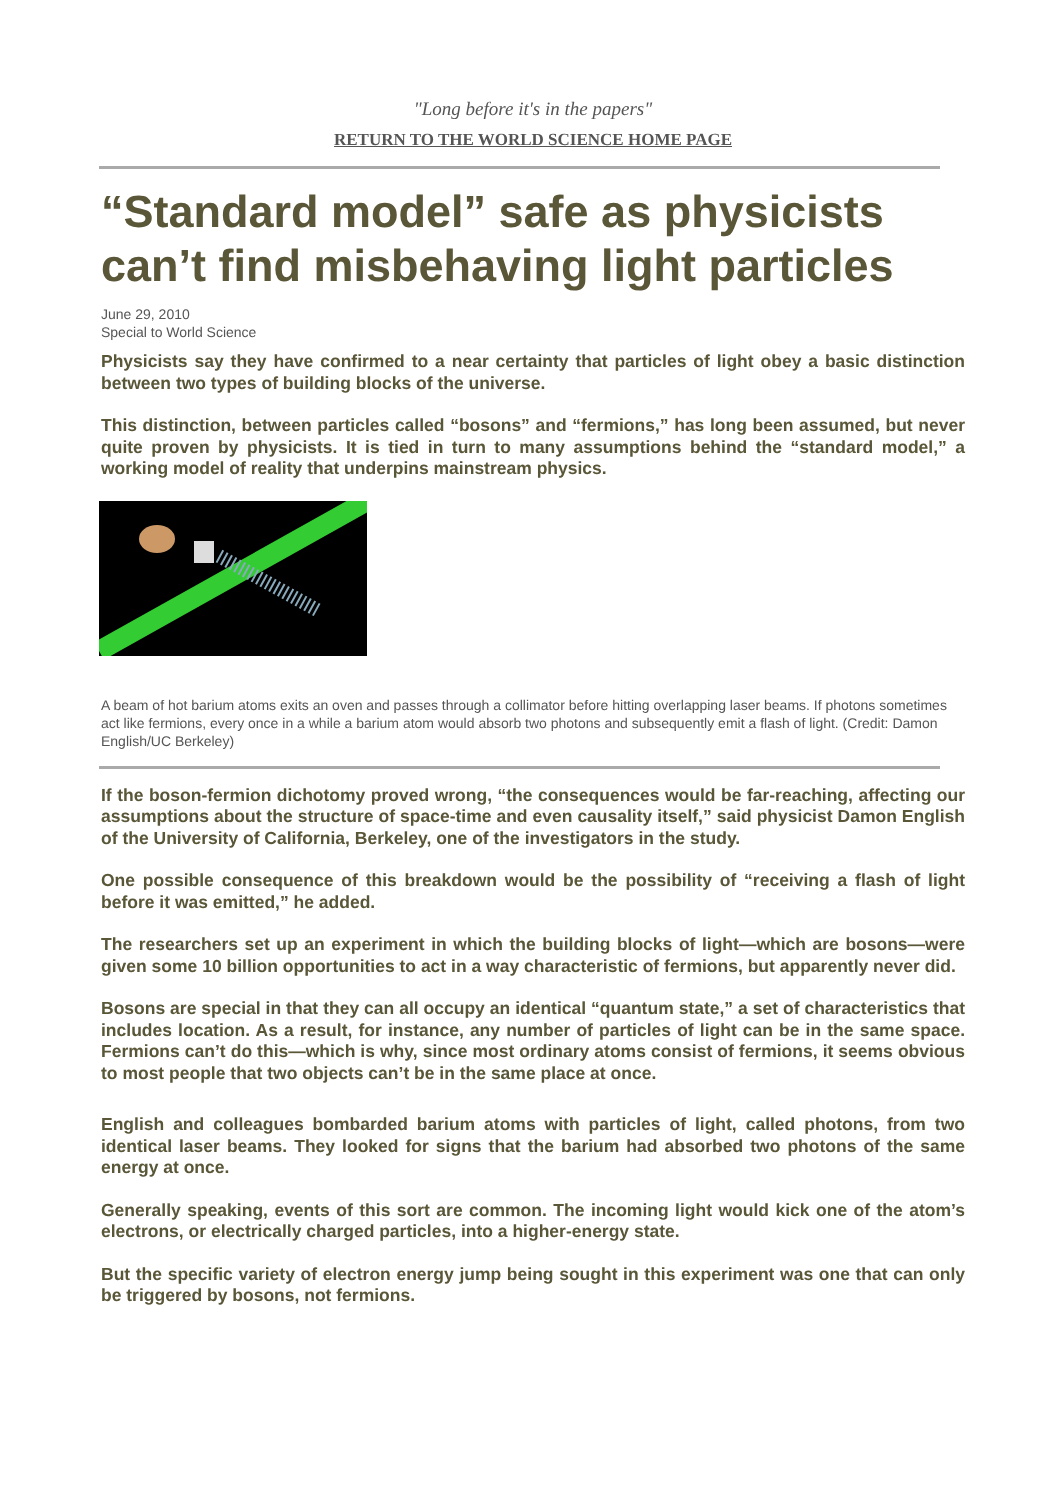"Long before it's in the papers"
RETURN TO THE WORLD SCIENCE HOME PAGE
“Standard model” safe as physicists can’t find misbehaving light particles
June 29, 2010
Special to World Science
Physicists say they have confirmed to a near certainty that particles of light obey a basic distinction between two types of building blocks of the universe.
This distinction, between particles called “bosons” and “fermions,” has long been assumed, but never quite proven by physicists. It is tied in turn to many assumptions behind the “standard model,” a working model of reality that underpins mainstream physics.
A beam of hot barium atoms exits an oven and passes through a collimator before hitting overlapping laser beams. If photons sometimes act like fermions, every once in a while a barium atom would absorb two photons and subsequently emit a flash of light. (Credit: Damon English/UC Berkeley)
If the boson-fermion dichotomy proved wrong, “the consequences would be far-reaching, affecting our assumptions about the structure of space-time and even causality itself,” said physicist Damon English of the University of California, Berkeley, one of the investigators in the study.
One possible consequence of this breakdown would be the possibility of “receiving a flash of light before it was emitted,” he added.
The researchers set up an experiment in which the building blocks of light—which are bosons—were given some 10 billion opportunities to act in a way characteristic of fermions, but apparently never did.
Bosons are special in that they can all occupy an identical “quantum state,” a set of characteristics that includes location. As a result, for instance, any number of particles of light can be in the same space. Fermions can’t do this—which is why, since most ordinary atoms consist of fermions, it seems obvious to most people that two objects can’t be in the same place at once.
English and colleagues bombarded barium atoms with particles of light, called photons, from two identical laser beams. They looked for signs that the barium had absorbed two photons of the same energy at once.
Generally speaking, events of this sort are common. The incoming light would kick one of the atom’s electrons, or electrically charged particles, into a higher-energy state.
But the specific variety of electron energy jump being sought in this experiment was one that can only be triggered by bosons, not fermions.